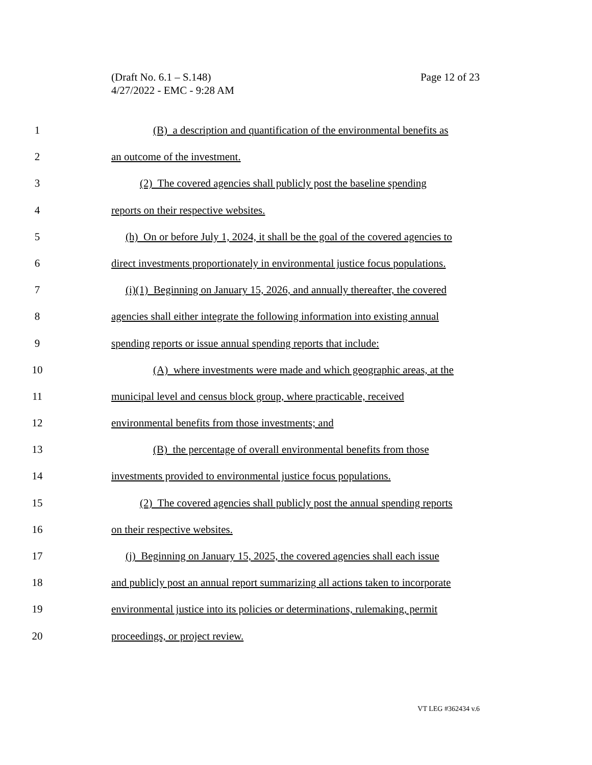Page 12 of 23 (Draft No. 6.1 – S.148)
4/27/2022 - EMC - 9:28 AM
1 (B) a description and quantification of the environmental benefits as
2 an outcome of the investment.
3 (2) The covered agencies shall publicly post the baseline spending
4 reports on their respective websites.
5 (h) On or before July 1, 2024, it shall be the goal of the covered agencies to
6 direct investments proportionately in environmental justice focus populations.
7 (i)(1) Beginning on January 15, 2026, and annually thereafter, the covered
8 agencies shall either integrate the following information into existing annual
9 spending reports or issue annual spending reports that include:
10 (A) where investments were made and which geographic areas, at the
11 municipal level and census block group, where practicable, received
12 environmental benefits from those investments; and
13 (B) the percentage of overall environmental benefits from those
14 investments provided to environmental justice focus populations.
15 (2) The covered agencies shall publicly post the annual spending reports
16 on their respective websites.
17 (j) Beginning on January 15, 2025, the covered agencies shall each issue
18 and publicly post an annual report summarizing all actions taken to incorporate
19 environmental justice into its policies or determinations, rulemaking, permit
20 proceedings, or project review.
VT LEG #362434 v.6